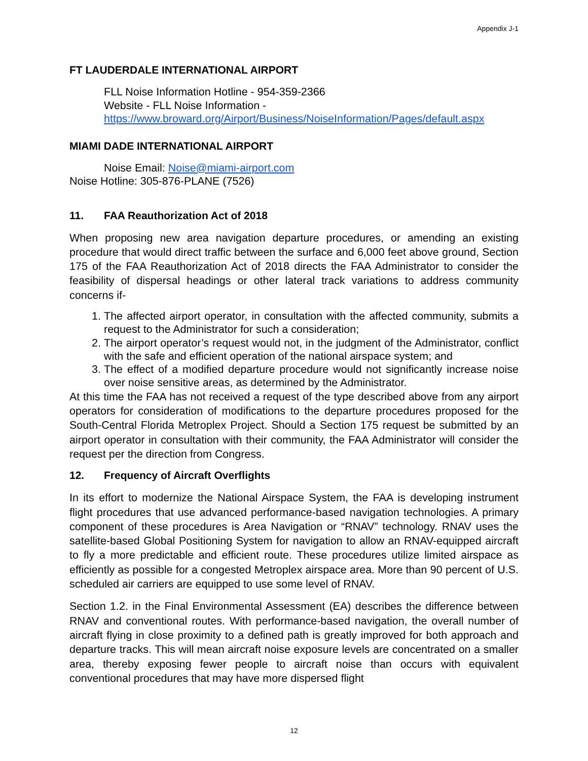Appendix J-1
FT LAUDERDALE INTERNATIONAL AIRPORT
FLL Noise Information Hotline - 954-359-2366
Website - FLL Noise Information -
https://www.broward.org/Airport/Business/NoiseInformation/Pages/default.aspx
MIAMI DADE INTERNATIONAL AIRPORT
Noise Email: Noise@miami-airport.com
Noise Hotline: 305-876-PLANE (7526)
11. FAA Reauthorization Act of 2018
When proposing new area navigation departure procedures, or amending an existing procedure that would direct traffic between the surface and 6,000 feet above ground, Section 175 of the FAA Reauthorization Act of 2018 directs the FAA Administrator to consider the feasibility of dispersal headings or other lateral track variations to address community concerns if-
1. The affected airport operator, in consultation with the affected community, submits a request to the Administrator for such a consideration;
2. The airport operator’s request would not, in the judgment of the Administrator, conflict with the safe and efficient operation of the national airspace system; and
3. The effect of a modified departure procedure would not significantly increase noise over noise sensitive areas, as determined by the Administrator.
At this time the FAA has not received a request of the type described above from any airport operators for consideration of modifications to the departure procedures proposed for the South-Central Florida Metroplex Project. Should a Section 175 request be submitted by an airport operator in consultation with their community, the FAA Administrator will consider the request per the direction from Congress.
12. Frequency of Aircraft Overflights
In its effort to modernize the National Airspace System, the FAA is developing instrument flight procedures that use advanced performance-based navigation technologies. A primary component of these procedures is Area Navigation or “RNAV” technology. RNAV uses the satellite-based Global Positioning System for navigation to allow an RNAV-equipped aircraft to fly a more predictable and efficient route. These procedures utilize limited airspace as efficiently as possible for a congested Metroplex airspace area. More than 90 percent of U.S. scheduled air carriers are equipped to use some level of RNAV.
Section 1.2. in the Final Environmental Assessment (EA) describes the difference between RNAV and conventional routes. With performance-based navigation, the overall number of aircraft flying in close proximity to a defined path is greatly improved for both approach and departure tracks. This will mean aircraft noise exposure levels are concentrated on a smaller area, thereby exposing fewer people to aircraft noise than occurs with equivalent conventional procedures that may have more dispersed flight
12